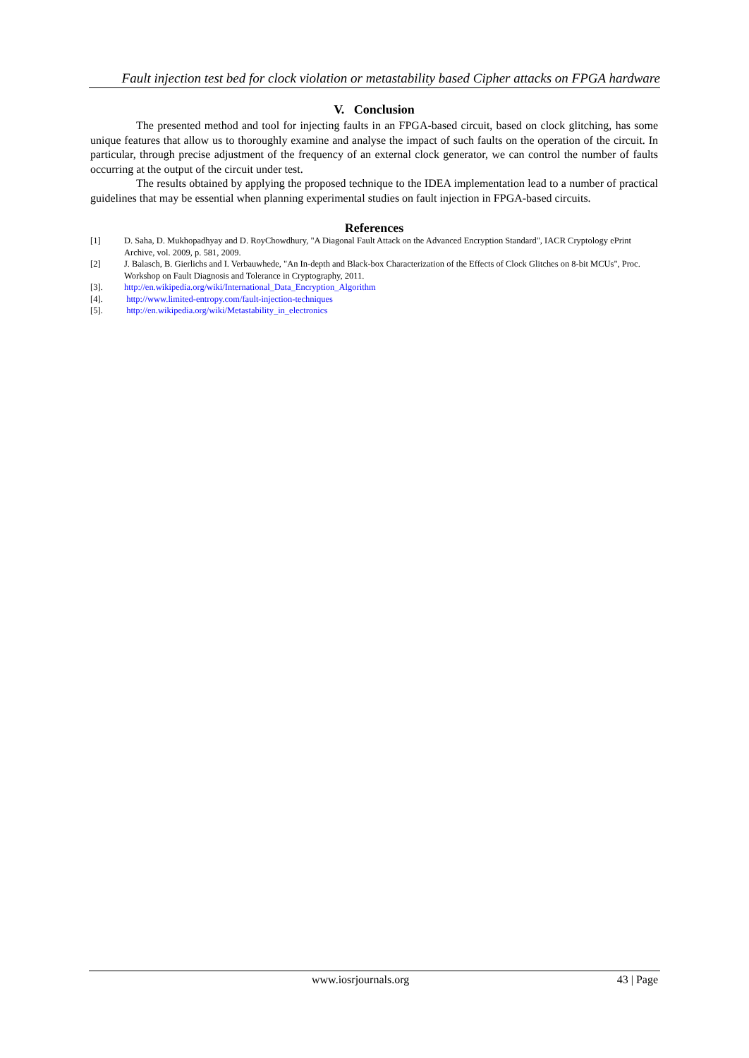Fault injection test bed for clock violation or metastability based Cipher attacks on FPGA hardware
V. Conclusion
The presented method and tool for injecting faults in an FPGA-based circuit, based on clock glitching, has some unique features that allow us to thoroughly examine and analyse the impact of such faults on the operation of the circuit. In particular, through precise adjustment of the frequency of an external clock generator, we can control the number of faults occurring at the output of the circuit under test.
The results obtained by applying the proposed technique to the IDEA implementation lead to a number of practical guidelines that may be essential when planning experimental studies on fault injection in FPGA-based circuits.
References
[1] D. Saha, D. Mukhopadhyay and D. RoyChowdhury, "A Diagonal Fault Attack on the Advanced Encryption Standard", IACR Cryptology ePrint Archive, vol. 2009, p. 581, 2009.
[2] J. Balasch, B. Gierlichs and I. Verbauwhede, "An In-depth and Black-box Characterization of the Effects of Clock Glitches on 8-bit MCUs", Proc. Workshop on Fault Diagnosis and Tolerance in Cryptography, 2011.
[3]. http://en.wikipedia.org/wiki/International_Data_Encryption_Algorithm
[4]. http://www.limited-entropy.com/fault-injection-techniques
[5]. http://en.wikipedia.org/wiki/Metastability_in_electronics
www.iosrjournals.org 43 | Page